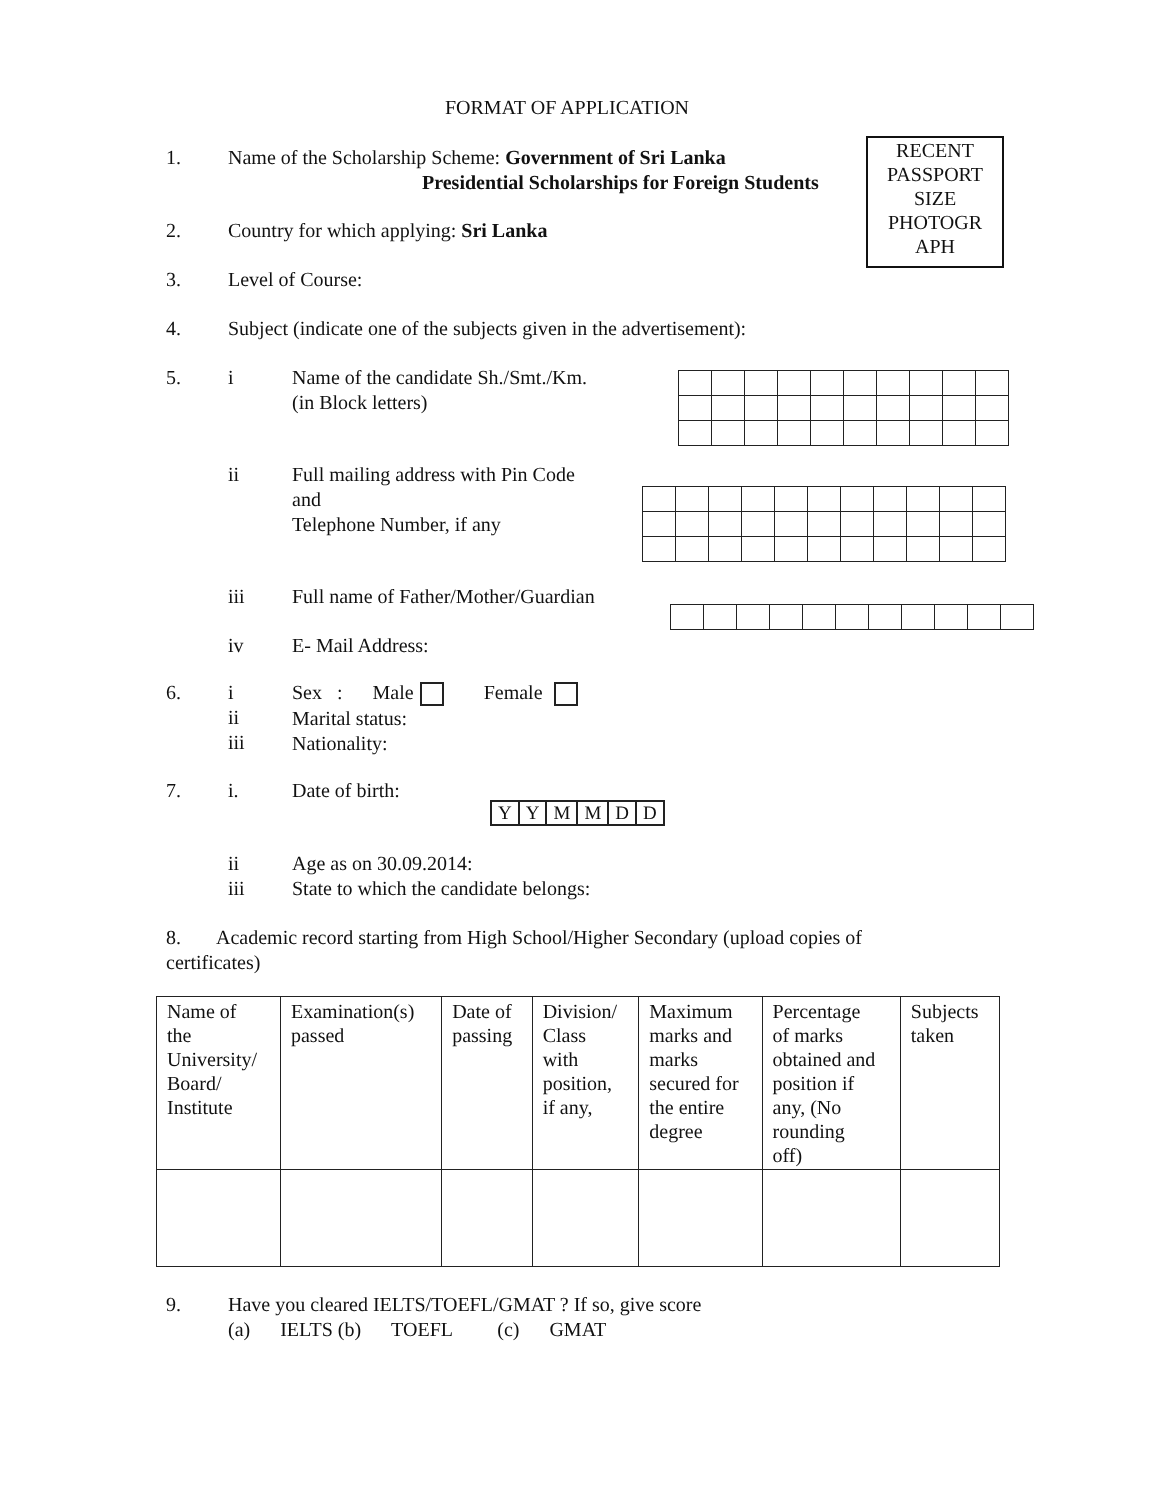FORMAT OF APPLICATION
RECENT
PASSPORT
SIZE
PHOTOGR
APH
1. Name of the Scholarship Scheme: Government of Sri Lanka
Presidential Scholarships for Foreign Students
2. Country for which applying: Sri Lanka
3. Level of Course:
4. Subject (indicate one of the subjects given in the advertisement):
5. i Name of the candidate Sh./Smt./Km.
(in Block letters)
ii Full mailing address with Pin Code
and
Telephone Number, if any
iii Full name of Father/Mother/Guardian
iv E- Mail Address:
6. i
ii
iii Sex : Male Female
Marital status:
Nationality:
7. i. Date of birth:
| Y | Y | M | M | D | D |
ii
iii Age as on 30.09.2014:
State to which the candidate belongs:
8. Academic record starting from High School/Higher Secondary (upload copies of certificates)
| Name of the University/ Board/ Institute | Examination(s) passed | Date of passing | Division/ Class with position, if any, | Maximum marks and marks secured for the entire degree | Percentage of marks obtained and position if any, (No rounding off) | Subjects taken |
| --- | --- | --- | --- | --- | --- | --- |
9. Have you cleared IELTS/TOEFL/GMAT ? If so, give score
(a) IELTS (b) TOEFL (c) GMAT